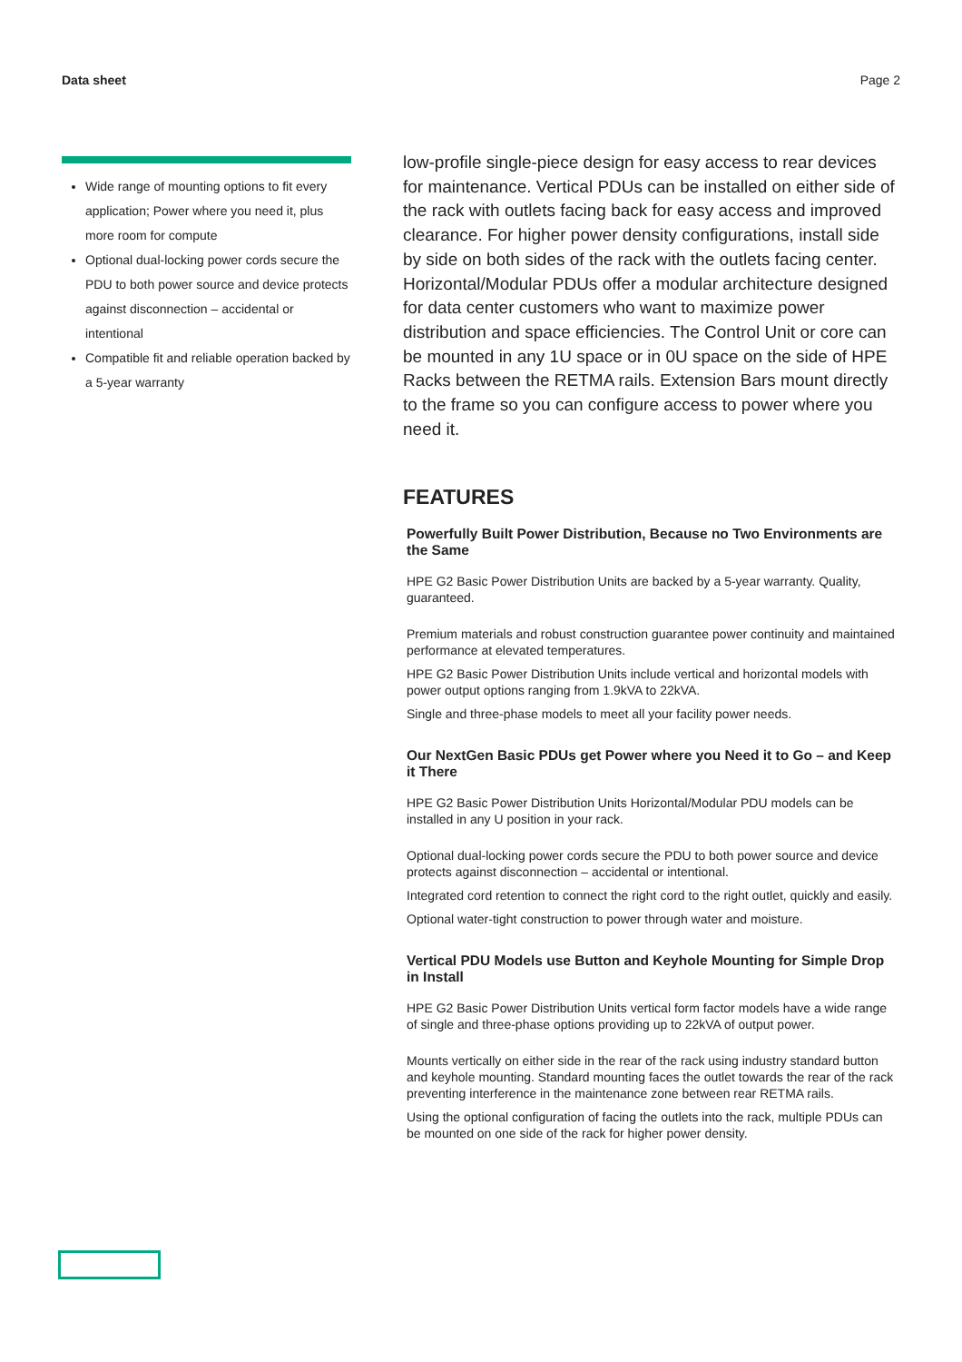Data sheet Page 2
Wide range of mounting options to fit every application; Power where you need it, plus more room for compute
Optional dual-locking power cords secure the PDU to both power source and device protects against disconnection – accidental or intentional
Compatible fit and reliable operation backed by a 5-year warranty
low-profile single-piece design for easy access to rear devices for maintenance. Vertical PDUs can be installed on either side of the rack with outlets facing back for easy access and improved clearance. For higher power density configurations, install side by side on both sides of the rack with the outlets facing center. Horizontal/Modular PDUs offer a modular architecture designed for data center customers who want to maximize power distribution and space efficiencies. The Control Unit or core can be mounted in any 1U space or in 0U space on the side of HPE Racks between the RETMA rails. Extension Bars mount directly to the frame so you can configure access to power where you need it.
FEATURES
Powerfully Built Power Distribution, Because no Two Environments are the Same
HPE G2 Basic Power Distribution Units are backed by a 5-year warranty. Quality, guaranteed.
Premium materials and robust construction guarantee power continuity and maintained performance at elevated temperatures.
HPE G2 Basic Power Distribution Units include vertical and horizontal models with power output options ranging from 1.9kVA to 22kVA.
Single and three-phase models to meet all your facility power needs.
Our NextGen Basic PDUs get Power where you Need it to Go – and Keep it There
HPE G2 Basic Power Distribution Units Horizontal/Modular PDU models can be installed in any U position in your rack.
Optional dual-locking power cords secure the PDU to both power source and device protects against disconnection – accidental or intentional.
Integrated cord retention to connect the right cord to the right outlet, quickly and easily.
Optional water-tight construction to power through water and moisture.
Vertical PDU Models use Button and Keyhole Mounting for Simple Drop in Install
HPE G2 Basic Power Distribution Units vertical form factor models have a wide range of single and three-phase options providing up to 22kVA of output power.
Mounts vertically on either side in the rear of the rack using industry standard button and keyhole mounting. Standard mounting faces the outlet towards the rear of the rack preventing interference in the maintenance zone between rear RETMA rails.
Using the optional configuration of facing the outlets into the rack, multiple PDUs can be mounted on one side of the rack for higher power density.